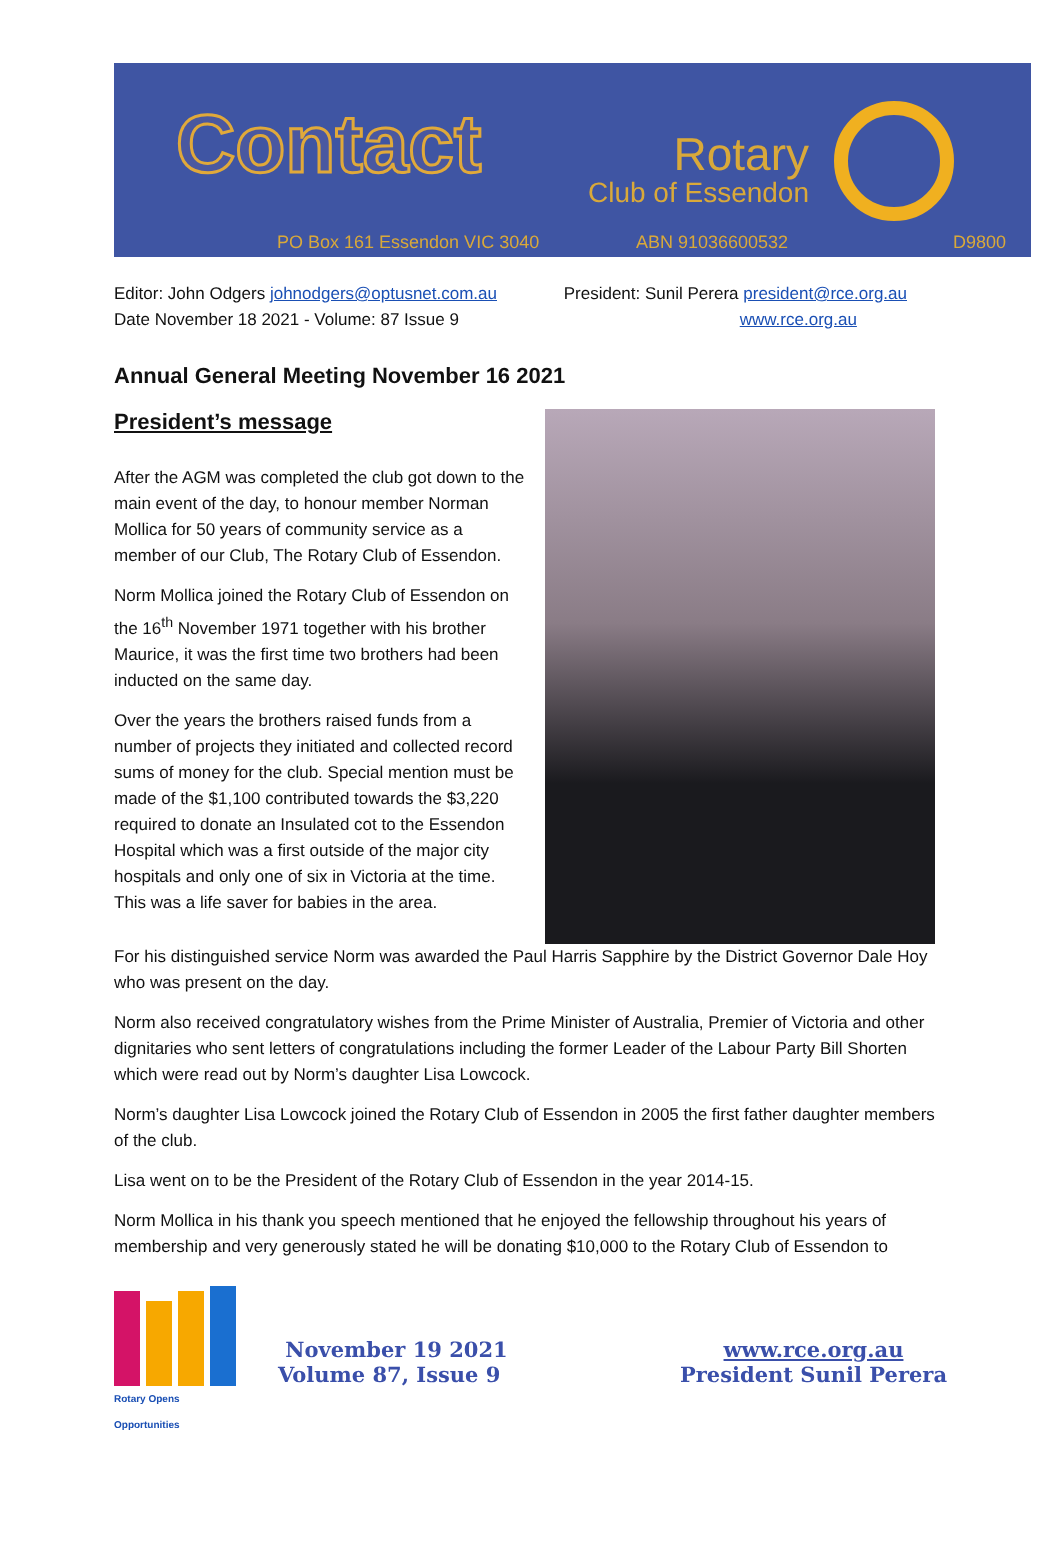Contact
Rotary
Club of Essendon
PO Box 161 Essendon VIC 3040 ABN 91036600532 D9800
Editor: John Odgers johnodgers@optusnet.com.au
Date November 18 2021 - Volume: 87 Issue 9
President: Sunil Perera president@rce.org.au
www.rce.org.au
Annual General Meeting November 16 2021
President’s message
After the AGM was completed the club got down to the main event of the day, to honour member Norman Mollica for 50 years of community service as a member of our Club, The Rotary Club of Essendon.
Norm Mollica joined the Rotary Club of Essendon on the 16<sup>th</sup> November 1971 together with his brother Maurice, it was the first time two brothers had been inducted on the same day.
Over the years the brothers raised funds from a number of projects they initiated and collected record sums of money for the club. Special mention must be made of the $1,100 contributed towards the $3,220 required to donate an Insulated cot to the Essendon Hospital which was a first outside of the major city hospitals and only one of six in Victoria at the time. This was a life saver for babies in the area.
For his distinguished service Norm was awarded the Paul Harris Sapphire by the District Governor Dale Hoy who was present on the day.
Norm also received congratulatory wishes from the Prime Minister of Australia, Premier of Victoria and other dignitaries who sent letters of congratulations including the former Leader of the Labour Party Bill Shorten which were read out by Norm’s daughter Lisa Lowcock.
Norm’s daughter Lisa Lowcock joined the Rotary Club of Essendon in 2005 the first father daughter members of the club.
Lisa went on to be the President of the Rotary Club of Essendon in the year 2014-15.
Norm Mollica in his thank you speech mentioned that he enjoyed the fellowship throughout his years of membership and very generously stated he will be donating $10,000 to the Rotary Club of Essendon to
Rotary Opens Opportunities
November 19 2021
Volume 87, Issue 9
www.rce.org.au
President Sunil Perera